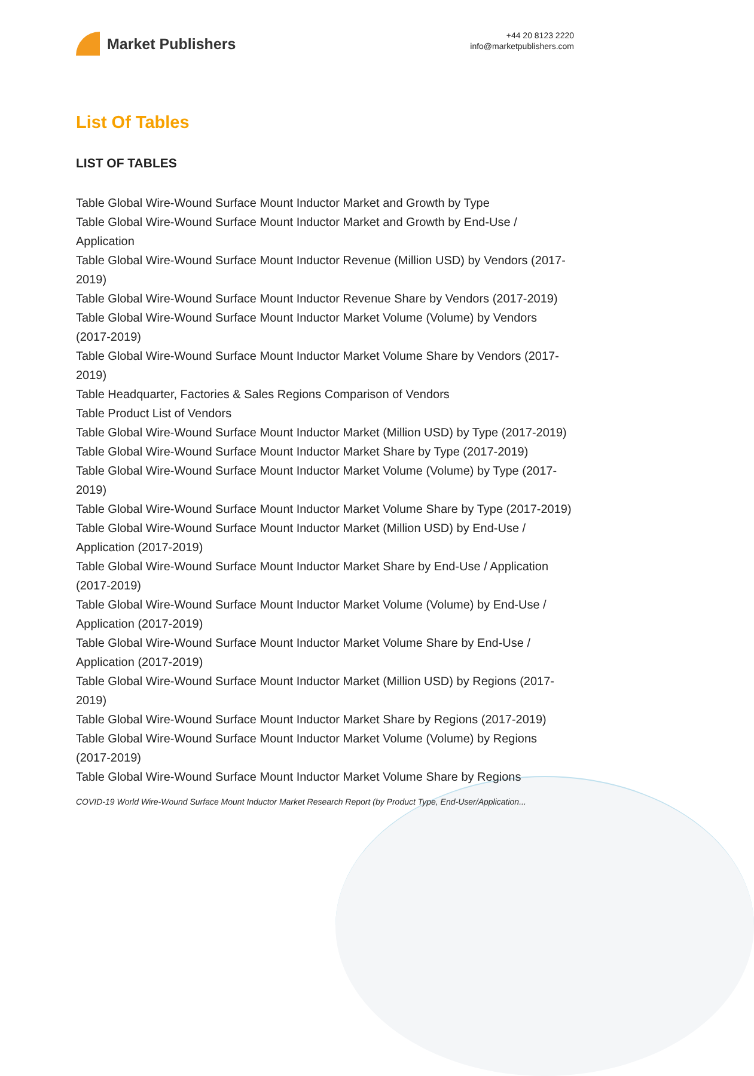Market Publishers
+44 20 8123 2220
info@marketpublishers.com
List Of Tables
LIST OF TABLES
Table Global Wire-Wound Surface Mount Inductor Market and Growth by Type
Table Global Wire-Wound Surface Mount Inductor Market and Growth by End-Use / Application
Table Global Wire-Wound Surface Mount Inductor Revenue (Million USD) by Vendors (2017-2019)
Table Global Wire-Wound Surface Mount Inductor Revenue Share by Vendors (2017-2019)
Table Global Wire-Wound Surface Mount Inductor Market Volume (Volume) by Vendors (2017-2019)
Table Global Wire-Wound Surface Mount Inductor Market Volume Share by Vendors (2017-2019)
Table Headquarter, Factories & Sales Regions Comparison of Vendors
Table Product List of Vendors
Table Global Wire-Wound Surface Mount Inductor Market (Million USD) by Type (2017-2019)
Table Global Wire-Wound Surface Mount Inductor Market Share by Type (2017-2019)
Table Global Wire-Wound Surface Mount Inductor Market Volume (Volume) by Type (2017-2019)
Table Global Wire-Wound Surface Mount Inductor Market Volume Share by Type (2017-2019)
Table Global Wire-Wound Surface Mount Inductor Market (Million USD) by End-Use / Application (2017-2019)
Table Global Wire-Wound Surface Mount Inductor Market Share by End-Use / Application (2017-2019)
Table Global Wire-Wound Surface Mount Inductor Market Volume (Volume) by End-Use / Application (2017-2019)
Table Global Wire-Wound Surface Mount Inductor Market Volume Share by End-Use / Application (2017-2019)
Table Global Wire-Wound Surface Mount Inductor Market (Million USD) by Regions (2017-2019)
Table Global Wire-Wound Surface Mount Inductor Market Share by Regions (2017-2019)
Table Global Wire-Wound Surface Mount Inductor Market Volume (Volume) by Regions (2017-2019)
Table Global Wire-Wound Surface Mount Inductor Market Volume Share by Regions
COVID-19 World Wire-Wound Surface Mount Inductor Market Research Report (by Product Type, End-User/Application...